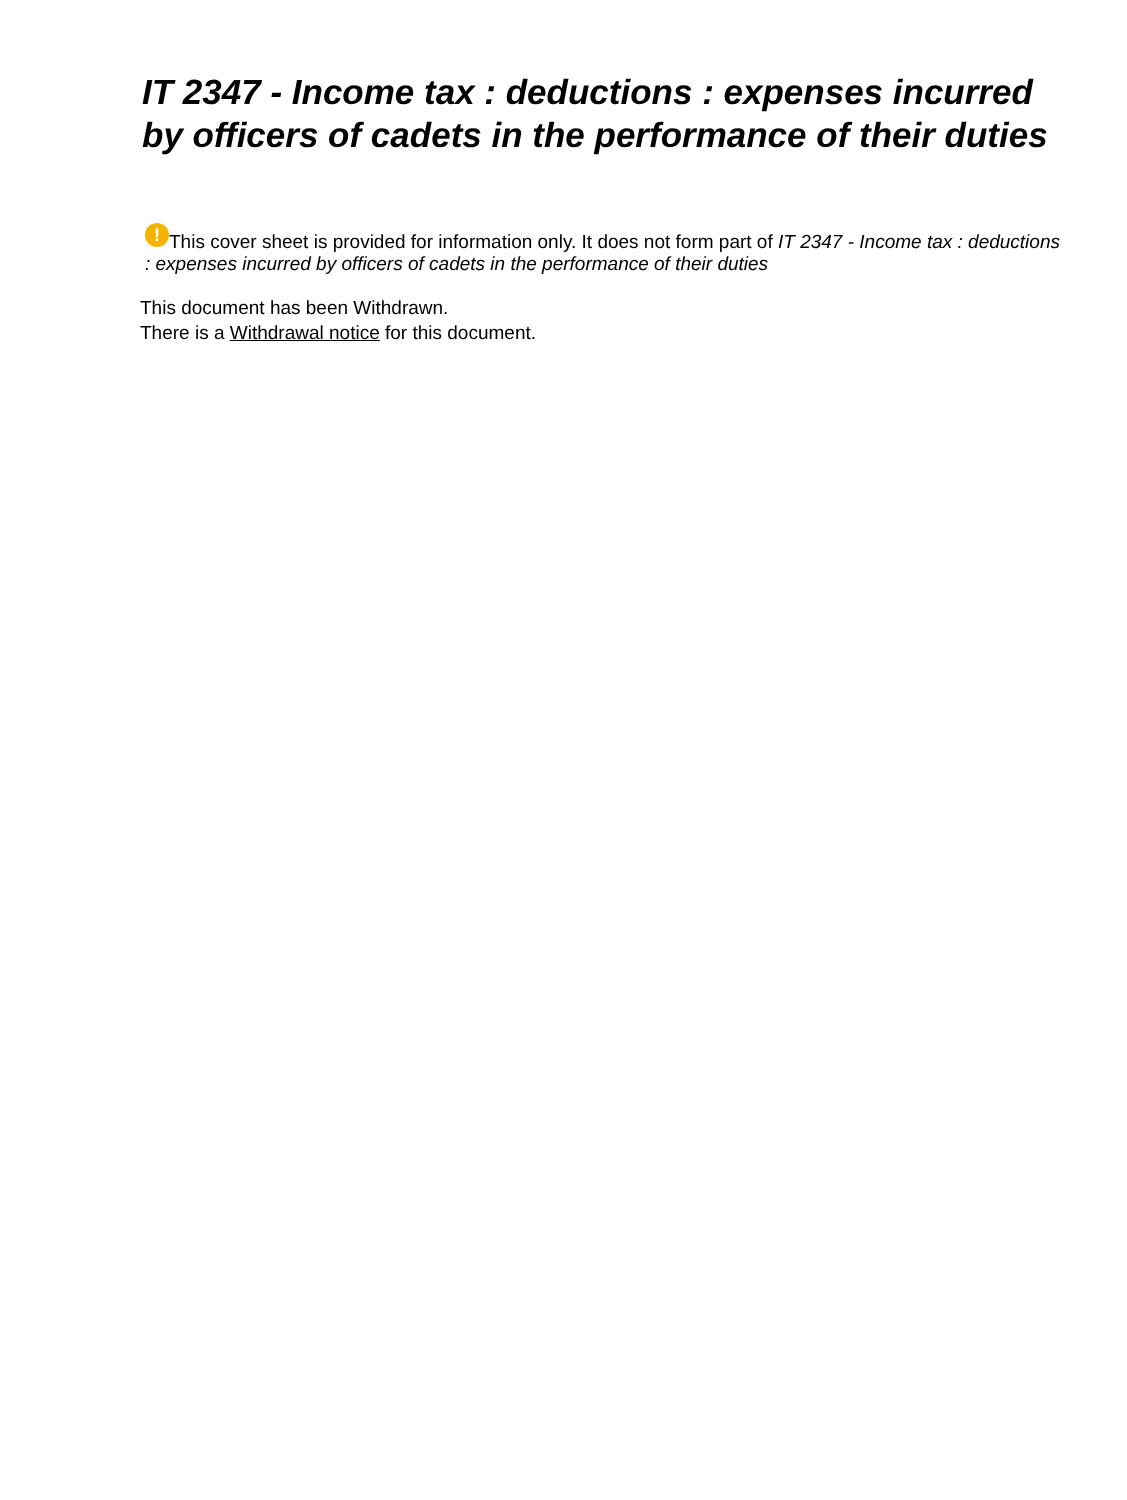IT 2347 - Income tax : deductions : expenses incurred by officers of cadets in the performance of their duties
! This cover sheet is provided for information only. It does not form part of IT 2347 - Income tax : deductions : expenses incurred by officers of cadets in the performance of their duties
This document has been Withdrawn.
There is a Withdrawal notice for this document.